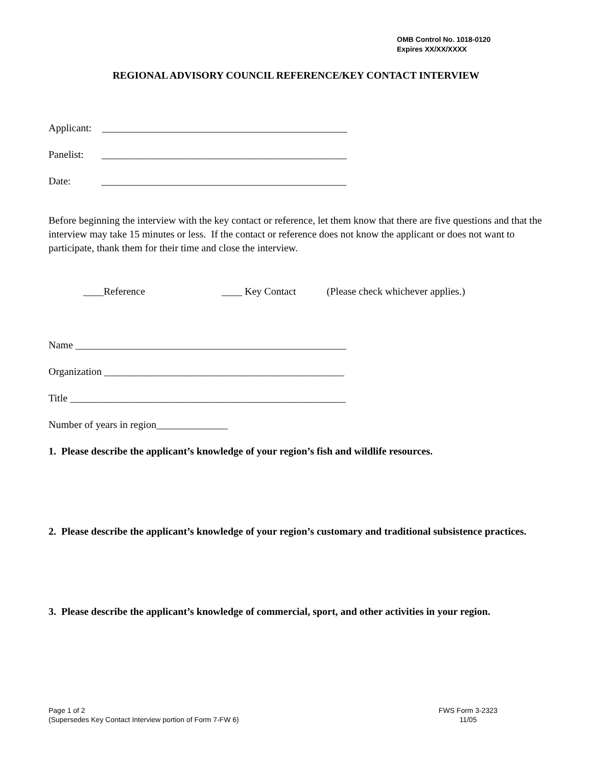OMB Control No. 1018-0120
Expires XX/XX/XXXX
REGIONAL ADVISORY COUNCIL REFERENCE/KEY CONTACT INTERVIEW
Applicant: ________________________________________________
Panelist: ________________________________________________
Date: ________________________________________________
Before beginning the interview with the key contact or reference, let them know that there are five questions and that the interview may take 15 minutes or less. If the contact or reference does not know the applicant or does not want to participate, thank them for their time and close the interview.
____Reference ____ Key Contact (Please check whichever applies.)
Name _____________________________________________________
Organization _______________________________________________
Title ______________________________________________________
Number of years in region______________
1. Please describe the applicant’s knowledge of your region’s fish and wildlife resources.
2. Please describe the applicant’s knowledge of your region’s customary and traditional subsistence practices.
3. Please describe the applicant’s knowledge of commercial, sport, and other activities in your region.
Page 1 of 2
(Supersedes Key Contact Interview portion of Form 7-FW 6)
FWS Form 3-2323
11/05